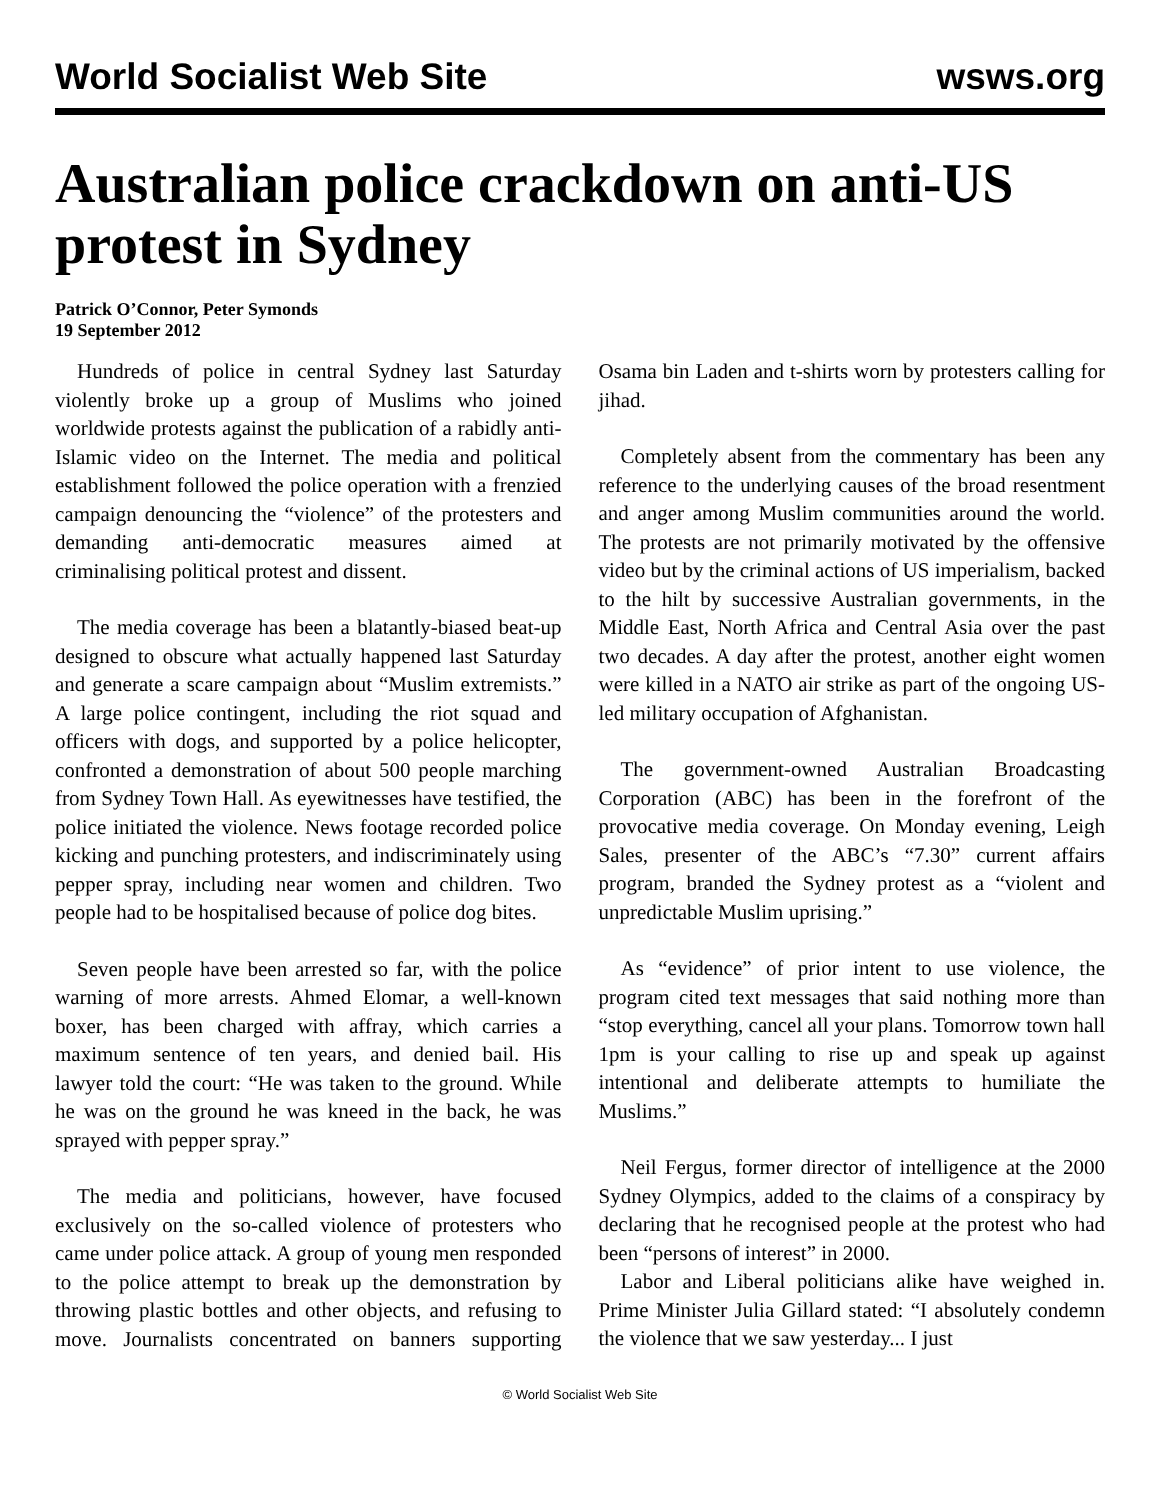World Socialist Web Site wsws.org
Australian police crackdown on anti-US protest in Sydney
Patrick O’Connor, Peter Symonds
19 September 2012
Hundreds of police in central Sydney last Saturday violently broke up a group of Muslims who joined worldwide protests against the publication of a rabidly anti-Islamic video on the Internet. The media and political establishment followed the police operation with a frenzied campaign denouncing the “violence” of the protesters and demanding anti-democratic measures aimed at criminalising political protest and dissent.
The media coverage has been a blatantly-biased beat-up designed to obscure what actually happened last Saturday and generate a scare campaign about “Muslim extremists.” A large police contingent, including the riot squad and officers with dogs, and supported by a police helicopter, confronted a demonstration of about 500 people marching from Sydney Town Hall. As eyewitnesses have testified, the police initiated the violence. News footage recorded police kicking and punching protesters, and indiscriminately using pepper spray, including near women and children. Two people had to be hospitalised because of police dog bites.
Seven people have been arrested so far, with the police warning of more arrests. Ahmed Elomar, a well-known boxer, has been charged with affray, which carries a maximum sentence of ten years, and denied bail. His lawyer told the court: “He was taken to the ground. While he was on the ground he was kneed in the back, he was sprayed with pepper spray.”
The media and politicians, however, have focused exclusively on the so-called violence of protesters who came under police attack. A group of young men responded to the police attempt to break up the demonstration by throwing plastic bottles and other objects, and refusing to move. Journalists concentrated on banners supporting Osama bin Laden and t-shirts worn by protesters calling for jihad.
Completely absent from the commentary has been any reference to the underlying causes of the broad resentment and anger among Muslim communities around the world. The protests are not primarily motivated by the offensive video but by the criminal actions of US imperialism, backed to the hilt by successive Australian governments, in the Middle East, North Africa and Central Asia over the past two decades. A day after the protest, another eight women were killed in a NATO air strike as part of the ongoing US-led military occupation of Afghanistan.
The government-owned Australian Broadcasting Corporation (ABC) has been in the forefront of the provocative media coverage. On Monday evening, Leigh Sales, presenter of the ABC’s “7.30” current affairs program, branded the Sydney protest as a “violent and unpredictable Muslim uprising.”
As “evidence” of prior intent to use violence, the program cited text messages that said nothing more than “stop everything, cancel all your plans. Tomorrow town hall 1pm is your calling to rise up and speak up against intentional and deliberate attempts to humiliate the Muslims.”
Neil Fergus, former director of intelligence at the 2000 Sydney Olympics, added to the claims of a conspiracy by declaring that he recognised people at the protest who had been “persons of interest” in 2000.
Labor and Liberal politicians alike have weighed in. Prime Minister Julia Gillard stated: “I absolutely condemn the violence that we saw yesterday... I just
© World Socialist Web Site